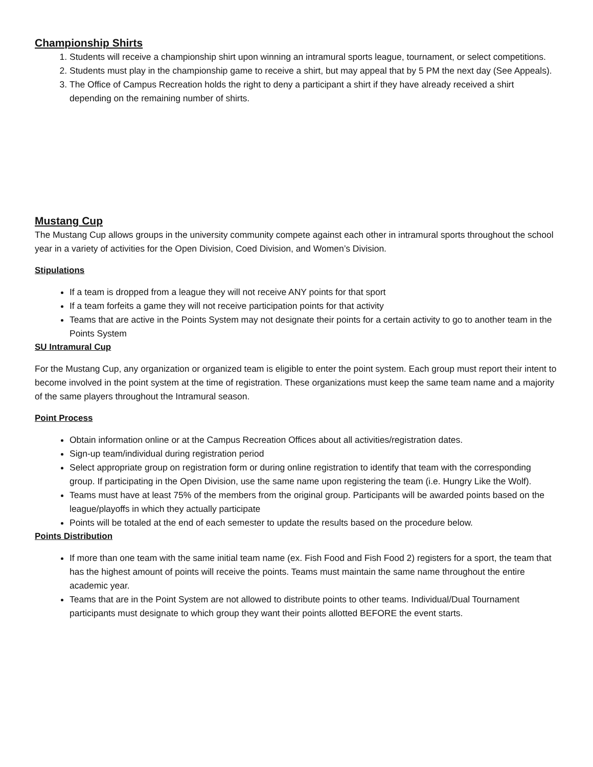Championship Shirts
1. Students will receive a championship shirt upon winning an intramural sports league, tournament, or select competitions.
2. Students must play in the championship game to receive a shirt, but may appeal that by 5 PM the next day (See Appeals).
3. The Office of Campus Recreation holds the right to deny a participant a shirt if they have already received a shirt depending on the remaining number of shirts.
Mustang Cup
The Mustang Cup allows groups in the university community compete against each other in intramural sports throughout the school year in a variety of activities for the Open Division, Coed Division, and Women’s Division.
Stipulations
If a team is dropped from a league they will not receive ANY points for that sport
If a team forfeits a game they will not receive participation points for that activity
Teams that are active in the Points System may not designate their points for a certain activity to go to another team in the Points System
SU Intramural Cup
For the Mustang Cup, any organization or organized team is eligible to enter the point system. Each group must report their intent to become involved in the point system at the time of registration. These organizations must keep the same team name and a majority of the same players throughout the Intramural season.
Point Process
Obtain information online or at the Campus Recreation Offices about all activities/registration dates.
Sign-up team/individual during registration period
Select appropriate group on registration form or during online registration to identify that team with the corresponding group. If participating in the Open Division, use the same name upon registering the team (i.e. Hungry Like the Wolf).
Teams must have at least 75% of the members from the original group. Participants will be awarded points based on the league/playoffs in which they actually participate
Points will be totaled at the end of each semester to update the results based on the procedure below.
Points Distribution
If more than one team with the same initial team name (ex. Fish Food and Fish Food 2) registers for a sport, the team that has the highest amount of points will receive the points. Teams must maintain the same name throughout the entire academic year.
Teams that are in the Point System are not allowed to distribute points to other teams. Individual/Dual Tournament participants must designate to which group they want their points allotted BEFORE the event starts.